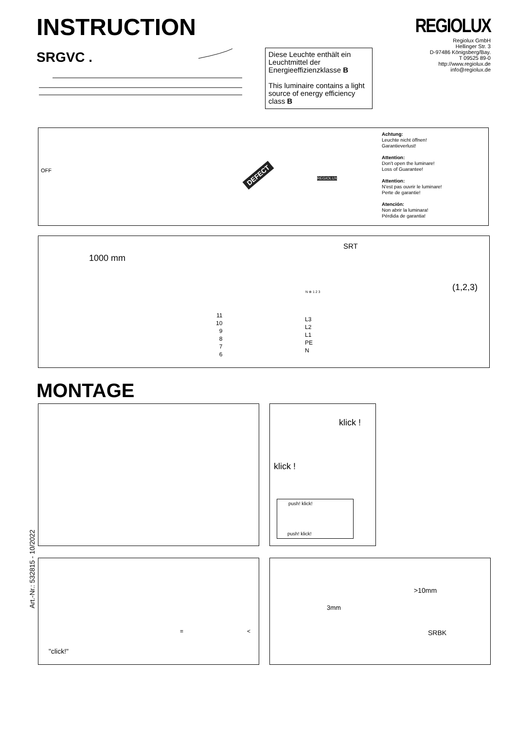INSTRUCTION
SRGVC .
Diese Leuchte enthält ein Leuchtmittel der Energieeffizienzklasse B
This luminaire contains a light source of energy efficiency class B
REGIOLUX
Regiolux GmbH
Hellinger Str. 3
D-97486 Königsberg/Bay.
T 09525 89-0
http://www.regiolux.de
info@regiolux.de
OFF DEFECT REGIOLUX
Achtung:
Leuchte nicht öffnen!
Garantieverlust!
Attention:
Don't open the luminare!
Loss of Guarantee!
Attention:
N'est pas ouvrir le luminare!
Perte de garantie!
Atención:
Non abrir la luminara!
Pérdida de garantia!
1000 mm
SRT
N ⊕ 1 2 3
11
10
9
8
7
6
L3
L2
L1
PE
N
(1,2,3)
MONTAGE
klick !
klick !
push! klick!
push! klick!
Art.-Nr.: 532815 - 10/2022
"click!"
= <
>10mm
3mm
SRBK